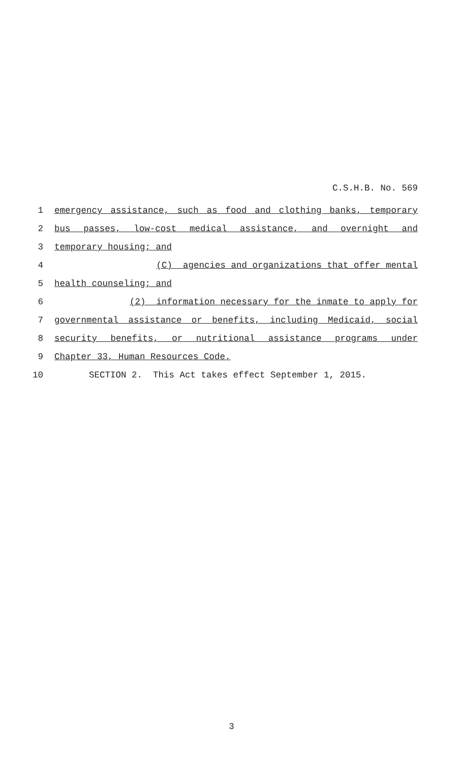C.S.H.B. No. 569
1 emergency assistance, such as food and clothing banks, temporary
2 bus passes, low-cost medical assistance, and overnight and
3 temporary housing; and
4 (C) agencies and organizations that offer mental
5 health counseling; and
6 (2) information necessary for the inmate to apply for
7 governmental assistance or benefits, including Medicaid, social
8 security benefits, or nutritional assistance programs under
9 Chapter 33, Human Resources Code.
10 SECTION 2. This Act takes effect September 1, 2015.
3